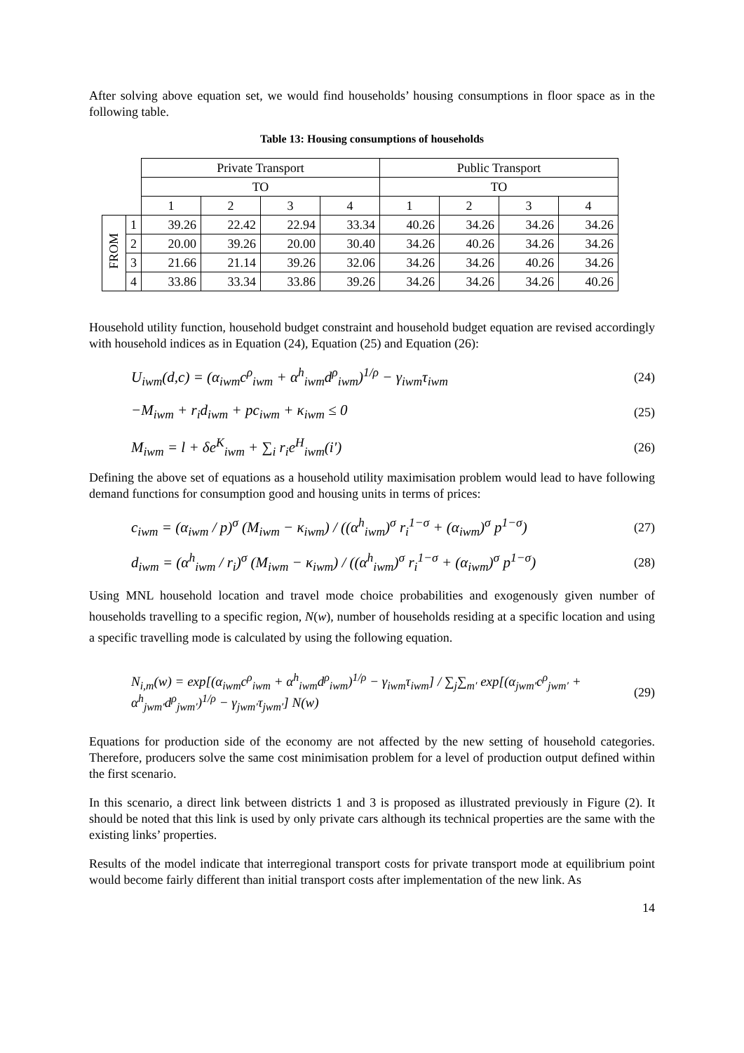After solving above equation set, we would find households’ housing consumptions in floor space as in the following table.
Table 13: Housing consumptions of households
| | | Private Transport | | | | Public Transport | | | |
| | | TO | | | | TO | | | |
| | | 1 | 2 | 3 | 4 | 1 | 2 | 3 | 4 |
| FROM | 1 | 39.26 | 22.42 | 22.94 | 33.34 | 40.26 | 34.26 | 34.26 | 34.26 |
| | 2 | 20.00 | 39.26 | 20.00 | 30.40 | 34.26 | 40.26 | 34.26 | 34.26 |
| | 3 | 21.66 | 21.14 | 39.26 | 32.06 | 34.26 | 34.26 | 40.26 | 34.26 |
| | 4 | 33.86 | 33.34 | 33.86 | 39.26 | 34.26 | 34.26 | 34.26 | 40.26 |
Household utility function, household budget constraint and household budget equation are revised accordingly with household indices as in Equation (24), Equation (25) and Equation (26):
U<sub>iwm</sub>(d,c) = (α<sub>iwm</sub>c<sup>ρ</sup><sub>iwm</sub> + α<sup>h</sup><sub>iwm</sub>d<sup>ρ</sup><sub>iwm</sub>)<sup>1/ρ</sup> − γ<sub>iwm</sub>τ<sub>iwm</sub> (24)
−M<sub>iwm</sub> + r<sub>i</sub>d<sub>iwm</sub> + pc<sub>iwm</sub> + κ<sub>iwm</sub> ≤ 0 (25)
M<sub>iwm</sub> = l + δe<sup>K</sup><sub>iwm</sub> + ∑<sub>i</sub> r<sub>i</sub>e<sup>H</sup><sub>iwm</sub>(i′) (26)
Defining the above set of equations as a household utility maximisation problem would lead to have following demand functions for consumption good and housing units in terms of prices:
c<sub>iwm</sub> = (α<sub>iwm</sub> / p)<sup>σ</sup> (M<sub>iwm</sub> − κ<sub>iwm</sub>) / ((α<sup>h</sup><sub>iwm</sub>)<sup>σ</sup> r<sub>i</sub><sup>1−σ</sup> + (α<sub>iwm</sub>)<sup>σ</sup> p<sup>1−σ</sup>) (27)
d<sub>iwm</sub> = (α<sup>h</sup><sub>iwm</sub> / r<sub>i</sub>)<sup>σ</sup> (M<sub>iwm</sub> − κ<sub>iwm</sub>) / ((α<sup>h</sup><sub>iwm</sub>)<sup>σ</sup> r<sub>i</sub><sup>1−σ</sup> + (α<sub>iwm</sub>)<sup>σ</sup> p<sup>1−σ</sup>) (28)
Using MNL household location and travel mode choice probabilities and exogenously given number of households travelling to a specific region, N(w), number of households residing at a specific location and using a specific travelling mode is calculated by using the following equation.
N<sub>i,m</sub>(w) = exp[(α<sub>iwm</sub>c<sup>ρ</sup><sub>iwm</sub> + α<sup>h</sup><sub>iwm</sub>d<sup>ρ</sup><sub>iwm</sub>)<sup>1/ρ</sup> − γ<sub>iwm</sub>τ<sub>iwm</sub>] / ∑<sub>j</sub>∑<sub>m′</sub> exp[(α<sub>jwm′</sub>c<sup>ρ</sup><sub>jwm′</sub> + α<sup>h</sup><sub>jwm′</sub>d<sup>ρ</sup><sub>jwm′</sub>)<sup>1/ρ</sup> − γ<sub>jwm′</sub>τ<sub>jwm′</sub>] N(w) (29)
Equations for production side of the economy are not affected by the new setting of household categories. Therefore, producers solve the same cost minimisation problem for a level of production output defined within the first scenario.
In this scenario, a direct link between districts 1 and 3 is proposed as illustrated previously in Figure (2). It should be noted that this link is used by only private cars although its technical properties are the same with the existing links’ properties.
Results of the model indicate that interregional transport costs for private transport mode at equilibrium point would become fairly different than initial transport costs after implementation of the new link. As
14